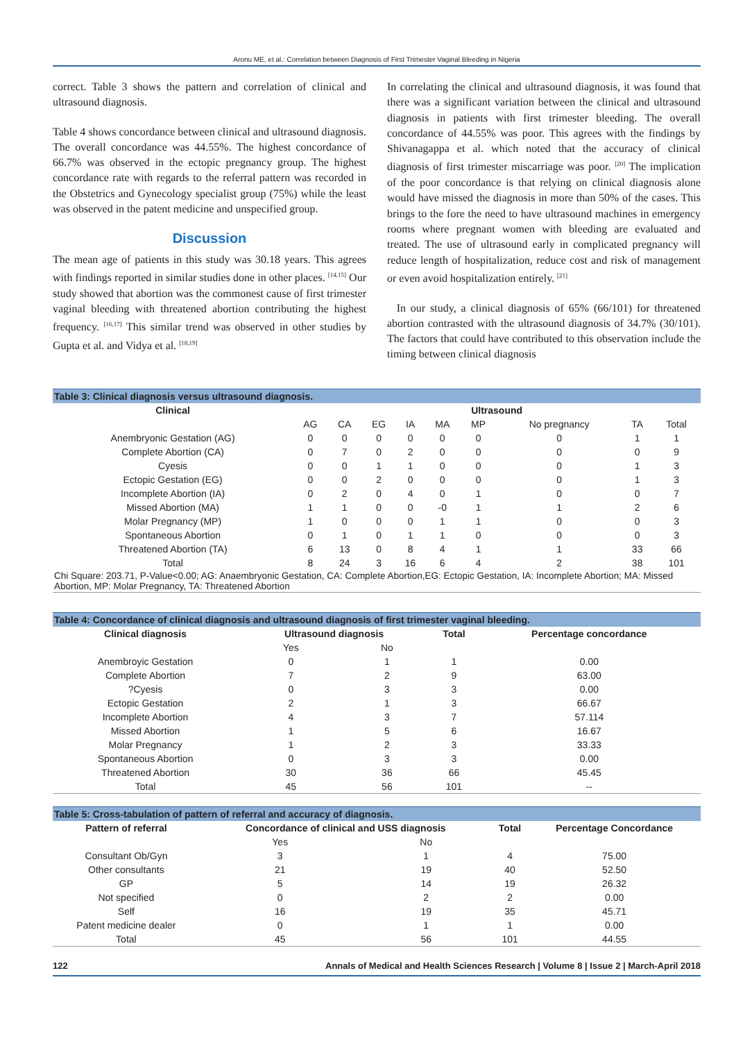Aronu ME, et al.: Correlation between Diagnosis of First Trimester Vaginal Bleeding in Nigeria
correct. Table 3 shows the pattern and correlation of clinical and ultrasound diagnosis.
Table 4 shows concordance between clinical and ultrasound diagnosis. The overall concordance was 44.55%. The highest concordance of 66.7% was observed in the ectopic pregnancy group. The highest concordance rate with regards to the referral pattern was recorded in the Obstetrics and Gynecology specialist group (75%) while the least was observed in the patent medicine and unspecified group.
Discussion
The mean age of patients in this study was 30.18 years. This agrees with findings reported in similar studies done in other places. <sup>[14,15]</sup> Our study showed that abortion was the commonest cause of first trimester vaginal bleeding with threatened abortion contributing the highest frequency. <sup>[16,17]</sup> This similar trend was observed in other studies by Gupta et al. and Vidya et al. <sup>[18,19]</sup>
In correlating the clinical and ultrasound diagnosis, it was found that there was a significant variation between the clinical and ultrasound diagnosis in patients with first trimester bleeding. The overall concordance of 44.55% was poor. This agrees with the findings by Shivanagappa et al. which noted that the accuracy of clinical diagnosis of first trimester miscarriage was poor. <sup>[20]</sup> The implication of the poor concordance is that relying on clinical diagnosis alone would have missed the diagnosis in more than 50% of the cases. This brings to the fore the need to have ultrasound machines in emergency rooms where pregnant women with bleeding are evaluated and treated. The use of ultrasound early in complicated pregnancy will reduce length of hospitalization, reduce cost and risk of management or even avoid hospitalization entirely. <sup>[21]</sup>
In our study, a clinical diagnosis of 65% (66/101) for threatened abortion contrasted with the ultrasound diagnosis of 34.7% (30/101). The factors that could have contributed to this observation include the timing between clinical diagnosis
| Table 3: Clinical diagnosis versus ultrasound diagnosis. | | | | | | | | | |
| Clinical | Ultrasound | | | | | | | | |
| | AG | CA | EG | IA | MA | MP | No pregnancy | TA | Total |
| Anembryonic Gestation (AG) | 0 | 0 | 0 | 0 | 0 | 0 | 0 | 1 | 1 |
| Complete Abortion (CA) | 0 | 7 | 0 | 2 | 0 | 0 | 0 | 0 | 9 |
| Cyesis | 0 | 0 | 1 | 1 | 0 | 0 | 0 | 1 | 3 |
| Ectopic Gestation (EG) | 0 | 0 | 2 | 0 | 0 | 0 | 0 | 1 | 3 |
| Incomplete Abortion (IA) | 0 | 2 | 0 | 4 | 0 | 1 | 0 | 0 | 7 |
| Missed Abortion (MA) | 1 | 1 | 0 | 0 | -0 | 1 | 1 | 2 | 6 |
| Molar Pregnancy (MP) | 1 | 0 | 0 | 0 | 1 | 1 | 0 | 0 | 3 |
| Spontaneous Abortion | 0 | 1 | 0 | 1 | 1 | 0 | 0 | 0 | 3 |
| Threatened Abortion (TA) | 6 | 13 | 0 | 8 | 4 | 1 | 1 | 33 | 66 |
| Total | 8 | 24 | 3 | 16 | 6 | 4 | 2 | 38 | 101 |
| Chi Square: 203.71, P-Value<0.00; AG: Anaembryonic Gestation, CA: Complete Abortion,EG: Ectopic Gestation, IA: Incomplete Abortion; MA: Missed Abortion, MP: Molar Pregnancy, TA: Threatened Abortion | | | | | | | | | |
| Table 4: Concordance of clinical diagnosis and ultrasound diagnosis of first trimester vaginal bleeding. | | | | |
| Clinical diagnosis | Ultrasound diagnosis | | Total | Percentage concordance |
| | Yes | No | | |
| Anembroyic Gestation | 0 | 1 | 1 | 0.00 |
| Complete Abortion | 7 | 2 | 9 | 63.00 |
| ?Cyesis | 0 | 3 | 3 | 0.00 |
| Ectopic Gestation | 2 | 1 | 3 | 66.67 |
| Incomplete Abortion | 4 | 3 | 7 | 57.114 |
| Missed Abortion | 1 | 5 | 6 | 16.67 |
| Molar Pregnancy | 1 | 2 | 3 | 33.33 |
| Spontaneous Abortion | 0 | 3 | 3 | 0.00 |
| Threatened Abortion | 30 | 36 | 66 | 45.45 |
| Total | 45 | 56 | 101 | -- |
| Table 5: Cross-tabulation of pattern of referral and accuracy of diagnosis. | | | | |
| Pattern of referral | Concordance of clinical and USS diagnosis | | Total | Percentage Concordance |
| | Yes | No | | |
| Consultant Ob/Gyn | 3 | 1 | 4 | 75.00 |
| Other consultants | 21 | 19 | 40 | 52.50 |
| GP | 5 | 14 | 19 | 26.32 |
| Not specified | 0 | 2 | 2 | 0.00 |
| Self | 16 | 19 | 35 | 45.71 |
| Patent medicine dealer | 0 | 1 | 1 | 0.00 |
| Total | 45 | 56 | 101 | 44.55 |
122 Annals of Medical and Health Sciences Research | Volume 8 | Issue 2 | March-April 2018